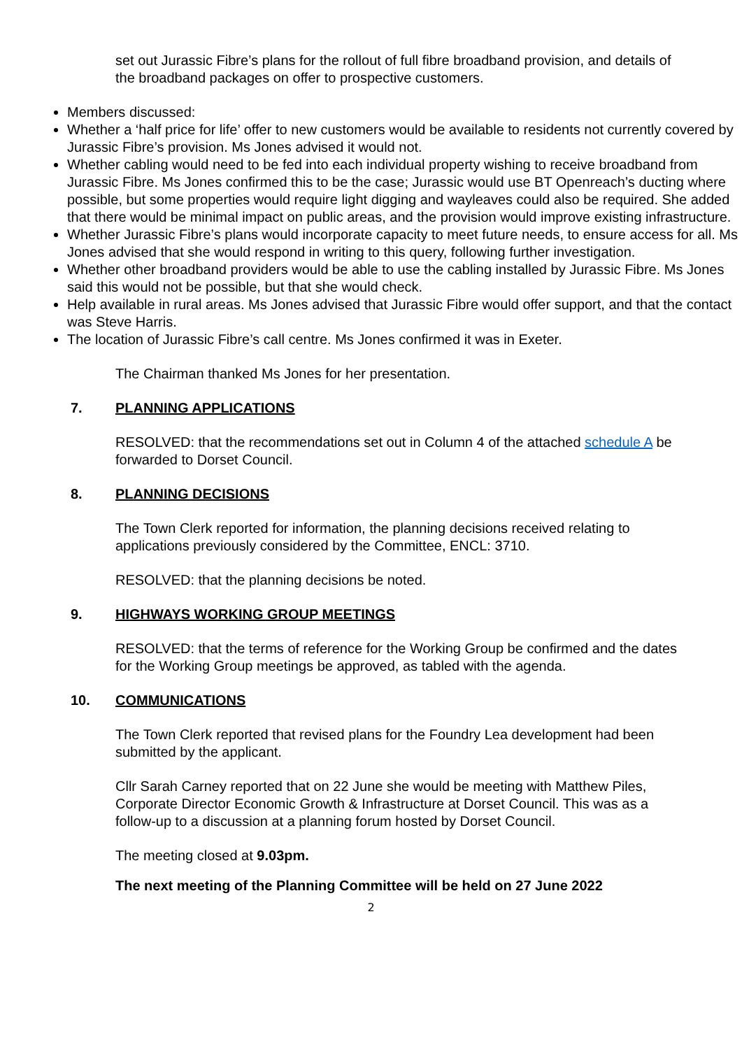set out Jurassic Fibre’s plans for the rollout of full fibre broadband provision, and details of the broadband packages on offer to prospective customers.
Members discussed:
Whether a ‘half price for life’ offer to new customers would be available to residents not currently covered by Jurassic Fibre’s provision. Ms Jones advised it would not.
Whether cabling would need to be fed into each individual property wishing to receive broadband from Jurassic Fibre. Ms Jones confirmed this to be the case; Jurassic would use BT Openreach’s ducting where possible, but some properties would require light digging and wayleaves could also be required. She added that there would be minimal impact on public areas, and the provision would improve existing infrastructure.
Whether Jurassic Fibre’s plans would incorporate capacity to meet future needs, to ensure access for all. Ms Jones advised that she would respond in writing to this query, following further investigation.
Whether other broadband providers would be able to use the cabling installed by Jurassic Fibre. Ms Jones said this would not be possible, but that she would check.
Help available in rural areas. Ms Jones advised that Jurassic Fibre would offer support, and that the contact was Steve Harris.
The location of Jurassic Fibre’s call centre. Ms Jones confirmed it was in Exeter.
The Chairman thanked Ms Jones for her presentation.
7. PLANNING APPLICATIONS
RESOLVED: that the recommendations set out in Column 4 of the attached schedule A be forwarded to Dorset Council.
8. PLANNING DECISIONS
The Town Clerk reported for information, the planning decisions received relating to applications previously considered by the Committee, ENCL: 3710.
RESOLVED: that the planning decisions be noted.
9. HIGHWAYS WORKING GROUP MEETINGS
RESOLVED: that the terms of reference for the Working Group be confirmed and the dates for the Working Group meetings be approved, as tabled with the agenda.
10. COMMUNICATIONS
The Town Clerk reported that revised plans for the Foundry Lea development had been submitted by the applicant.
Cllr Sarah Carney reported that on 22 June she would be meeting with Matthew Piles, Corporate Director Economic Growth & Infrastructure at Dorset Council. This was as a follow-up to a discussion at a planning forum hosted by Dorset Council.
The meeting closed at 9.03pm.
The next meeting of the Planning Committee will be held on 27 June 2022
2